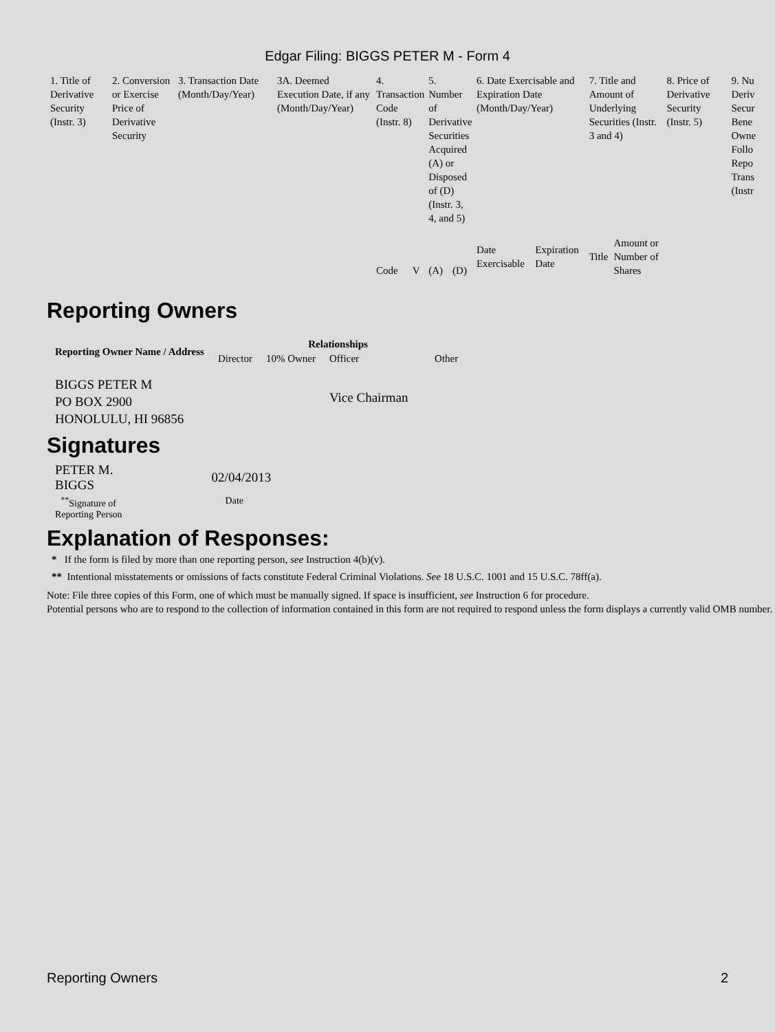Edgar Filing: BIGGS PETER M - Form 4
| 1. Title of Derivative Security (Instr. 3) | 2. Conversion or Exercise Price of Derivative Security | 3. Transaction Date (Month/Day/Year) | 3A. Deemed Execution Date, if any (Month/Day/Year) | 4. Transaction Code (Instr. 8) | | 5. Number of Derivative Securities Acquired (A) or Disposed of (D) (Instr. 3, 4, and 5) | | 6. Date Exercisable and Expiration Date (Month/Day/Year) | | 7. Title and Amount of Underlying Securities (Instr. 3 and 4) | | 8. Price of Derivative Security (Instr. 5) | 9. Nu Deriv Secur Bene Owne Follo Repo Trans (Instr |
| --- | --- | --- | --- | --- | --- | --- | --- | --- | --- | --- | --- | --- | --- |
| | | | | Code | V | (A) | (D) | Date Exercisable | Expiration Date | Title | Amount or Number of Shares | | |
Reporting Owners
| Reporting Owner Name / Address | Relationships | | | |
| --- | --- | --- | --- | --- |
| | Director | 10% Owner | Officer | Other |
| BIGGS PETER M PO BOX 2900 HONOLULU, HI 96856 | | | Vice Chairman | |
Signatures
| PETER M. BIGGS | 02/04/2013 |
| <sup>**</sup> Signature of Reporting Person | Date |
Explanation of Responses:
* If the form is filed by more than one reporting person, see Instruction 4(b)(v).
** Intentional misstatements or omissions of facts constitute Federal Criminal Violations. See 18 U.S.C. 1001 and 15 U.S.C. 78ff(a).
Note: File three copies of this Form, one of which must be manually signed. If space is insufficient, see Instruction 6 for procedure.
Potential persons who are to respond to the collection of information contained in this form are not required to respond unless the form displays a currently valid OMB number.
Reporting Owners 2